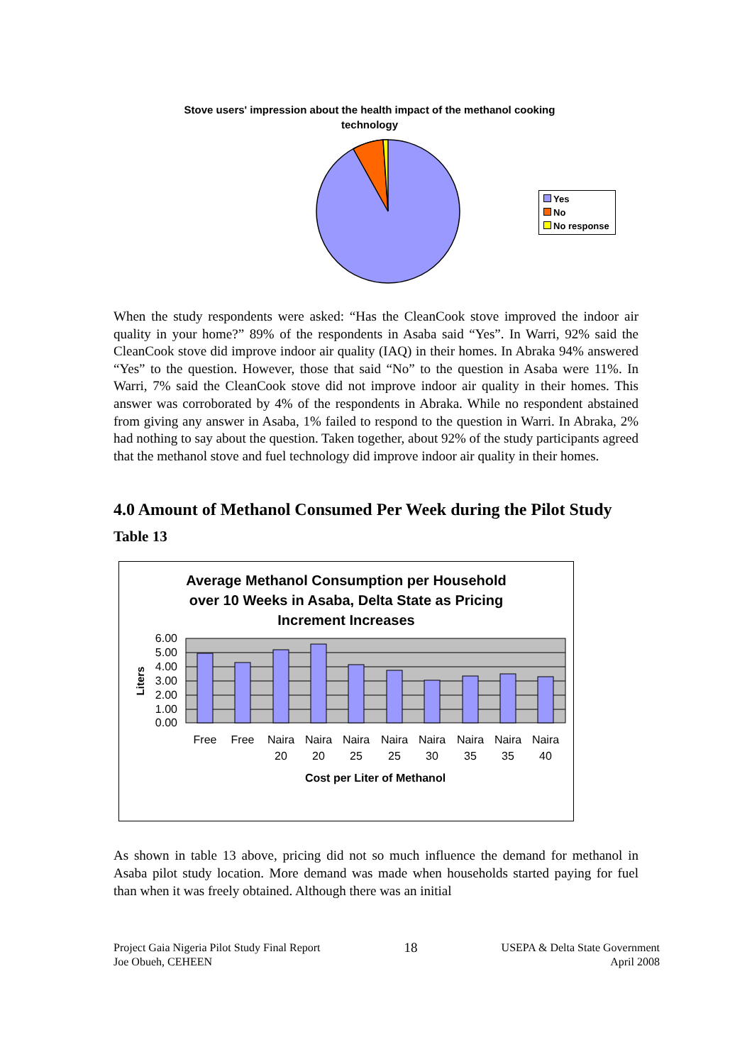Stove users' impression about the health impact of the methanol cooking technology
Yes
No
No response
When the study respondents were asked: “Has the CleanCook stove improved the indoor air quality in your home?” 89% of the respondents in Asaba said “Yes”. In Warri, 92% said the CleanCook stove did improve indoor air quality (IAQ) in their homes. In Abraka 94% answered “Yes” to the question. However, those that said “No” to the question in Asaba were 11%. In Warri, 7% said the CleanCook stove did not improve indoor air quality in their homes. This answer was corroborated by 4% of the respondents in Abraka. While no respondent abstained from giving any answer in Asaba, 1% failed to respond to the question in Warri. In Abraka, 2% had nothing to say about the question. Taken together, about 92% of the study participants agreed that the methanol stove and fuel technology did improve indoor air quality in their homes.
4.0 Amount of Methanol Consumed Per Week during the Pilot Study
Table 13
Average Methanol Consumption per Household
over 10 Weeks in Asaba, Delta State as Pricing
Increment Increases
6.00
5.00
4.00
3.00
2.00
1.00
0.00
Liters
Free
Free
Naira
Naira
Naira
Naira
Naira
Naira
Naira
Naira
20
20
25
25
30
35
35
40
Cost per Liter of Methanol
As shown in table 13 above, pricing did not so much influence the demand for methanol in Asaba pilot study location. More demand was made when households started paying for fuel than when it was freely obtained. Although there was an initial
Project Gaia Nigeria Pilot Study Final Report
Joe Obueh, CEHEEN
18
USEPA & Delta State Government
April 2008